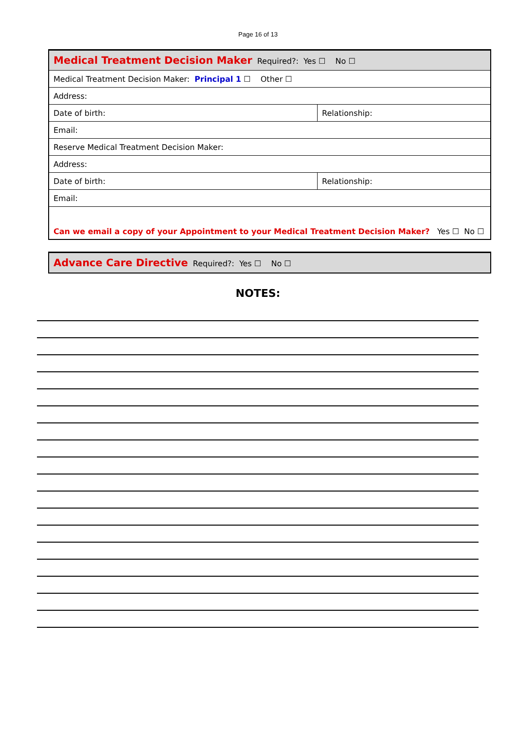Page 16 of 13
| Medical Treatment Decision Maker Required?: Yes ☐ No ☐ | |
| Medical Treatment Decision Maker: Principal 1 ☐ Other ☐ | |
| Address: | |
| Date of birth: | Relationship: |
| Email: | |
| Reserve Medical Treatment Decision Maker: | |
| Address: | |
| Date of birth: | Relationship: |
| Email: | |
| Can we email a copy of your Appointment to your Medical Treatment Decision Maker? Yes ☐ No ☐ | |
| Advance Care Directive Required?: Yes ☐ No ☐ |
NOTES: